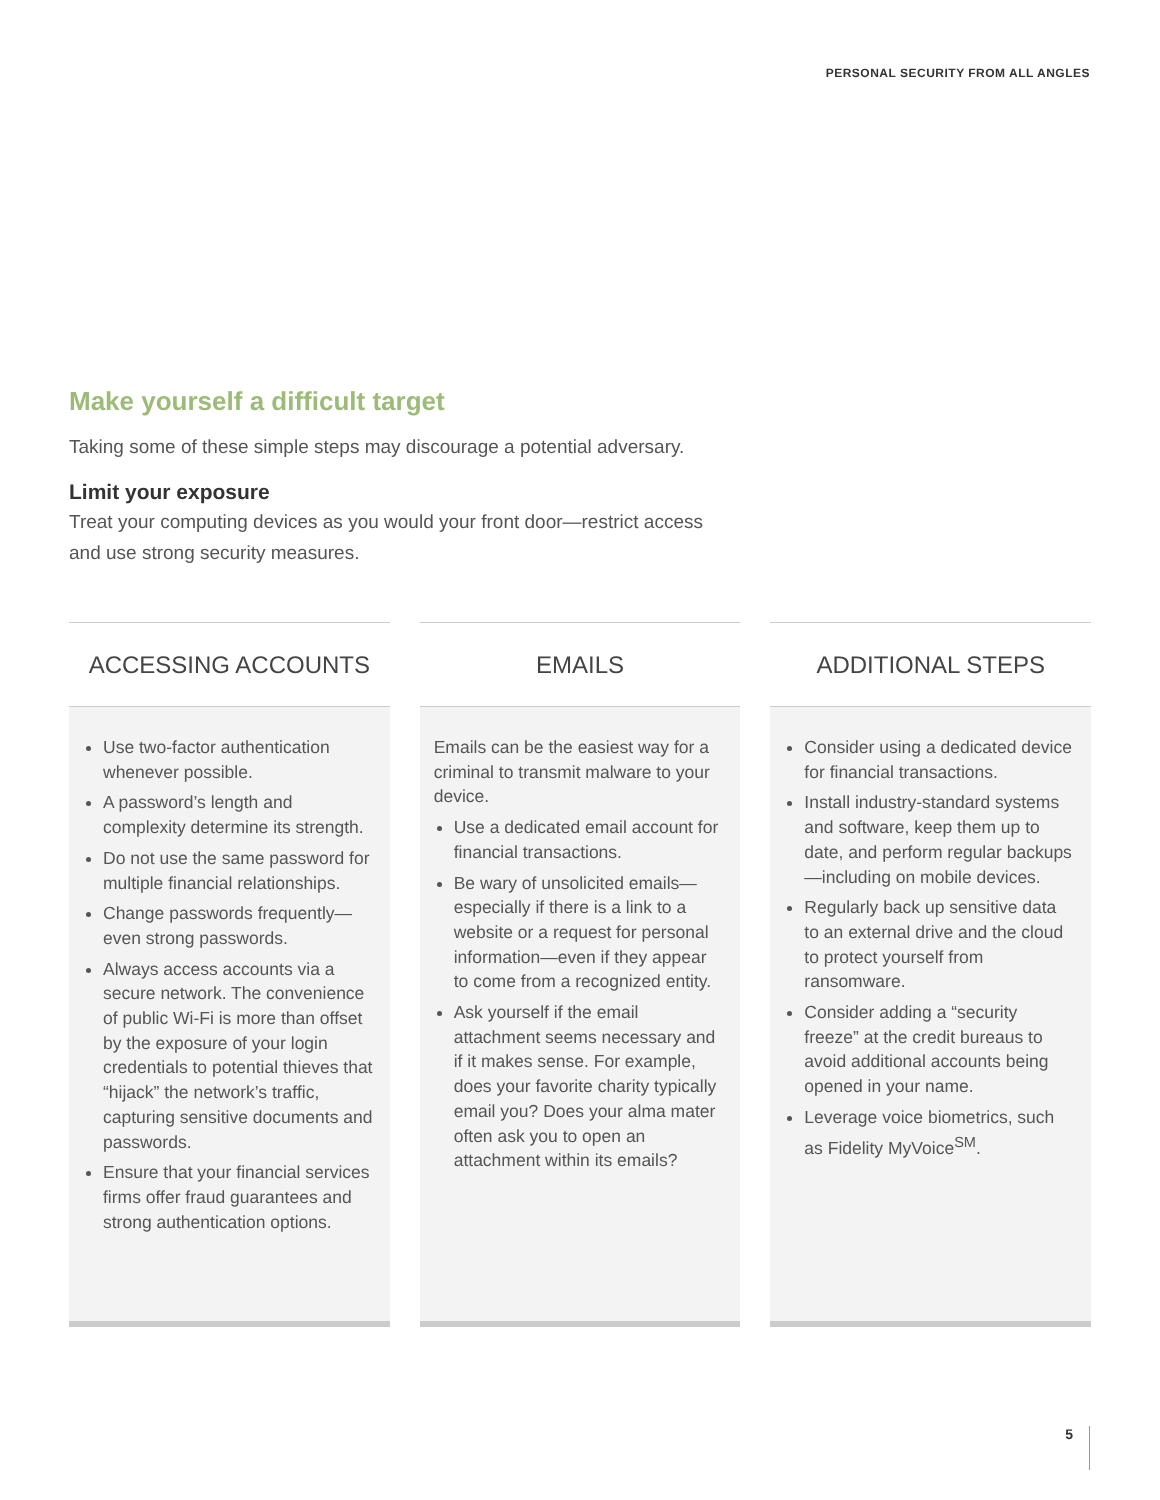PERSONAL SECURITY FROM ALL ANGLES
Make yourself a difficult target
Taking some of these simple steps may discourage a potential adversary.
Limit your exposure
Treat your computing devices as you would your front door—restrict access
and use strong security measures.
ACCESSING ACCOUNTS
Use two-factor authentication whenever possible.
A password’s length and complexity determine its strength.
Do not use the same password for multiple financial relationships.
Change passwords frequently—even strong passwords.
Always access accounts via a secure network. The convenience of public Wi-Fi is more than offset by the exposure of your login credentials to potential thieves that “hijack” the network’s traffic, capturing sensitive documents and passwords.
Ensure that your financial services firms offer fraud guarantees and strong authentication options.
EMAILS
Emails can be the easiest way for a criminal to transmit malware to your device.
Use a dedicated email account for financial transactions.
Be wary of unsolicited emails—especially if there is a link to a website or a request for personal information—even if they appear to come from a recognized entity.
Ask yourself if the email attachment seems necessary and if it makes sense. For example, does your favorite charity typically email you? Does your alma mater often ask you to open an attachment within its emails?
ADDITIONAL STEPS
Consider using a dedicated device for financial transactions.
Install industry-standard systems and software, keep them up to date, and perform regular backups—including on mobile devices.
Regularly back up sensitive data to an external drive and the cloud to protect yourself from ransomware.
Consider adding a “security freeze” at the credit bureaus to avoid additional accounts being opened in your name.
Leverage voice biometrics, such as Fidelity MyVoice<sup>SM</sup>.
5